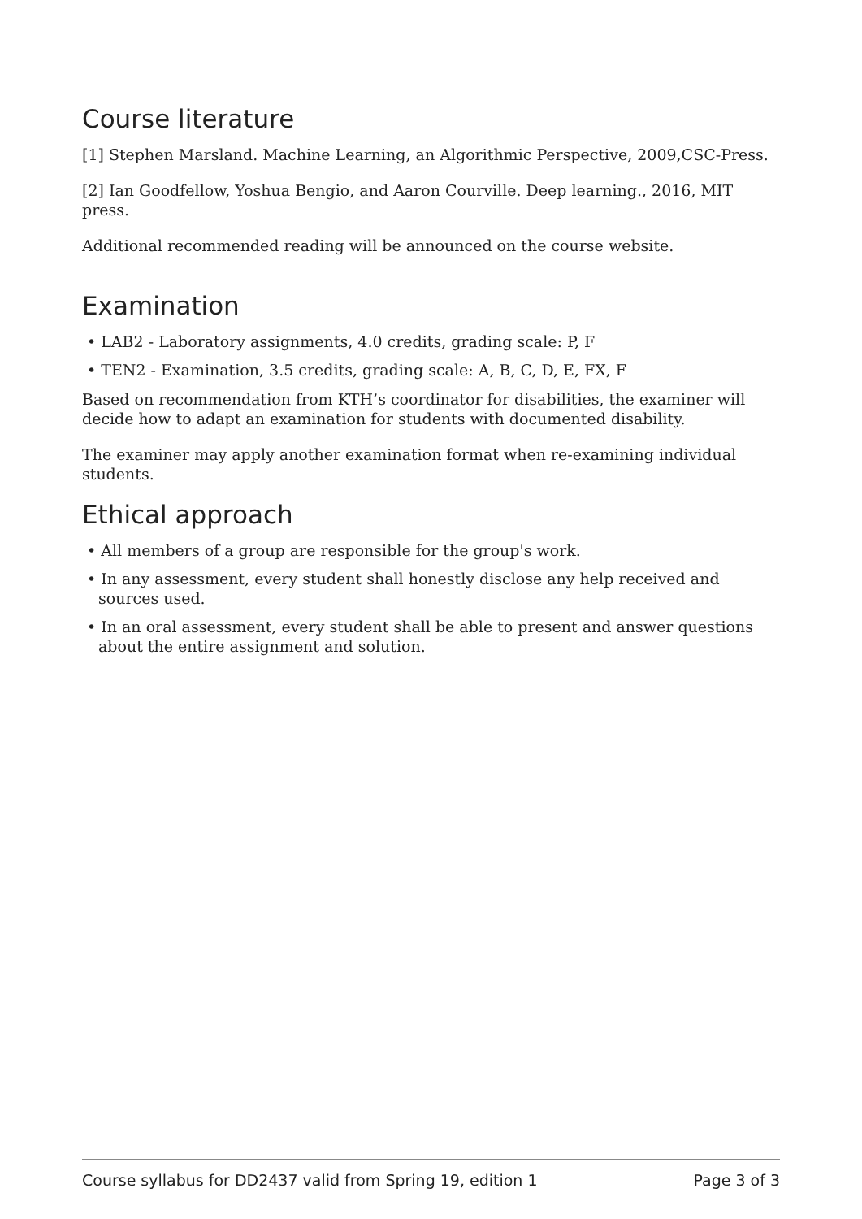Course literature
[1] Stephen Marsland. Machine Learning, an Algorithmic Perspective, 2009,CSC-Press.
[2] Ian Goodfellow, Yoshua Bengio, and Aaron Courville. Deep learning., 2016, MIT press.
Additional recommended reading will be announced on the course website.
Examination
• LAB2 - Laboratory assignments, 4.0 credits, grading scale: P, F
• TEN2 - Examination, 3.5 credits, grading scale: A, B, C, D, E, FX, F
Based on recommendation from KTH’s coordinator for disabilities, the examiner will decide how to adapt an examination for students with documented disability.
The examiner may apply another examination format when re-examining individual students.
Ethical approach
• All members of a group are responsible for the group's work.
• In any assessment, every student shall honestly disclose any help received and sources used.
• In an oral assessment, every student shall be able to present and answer questions about the entire assignment and solution.
Course syllabus for DD2437 valid from Spring 19, edition 1 Page 3 of 3